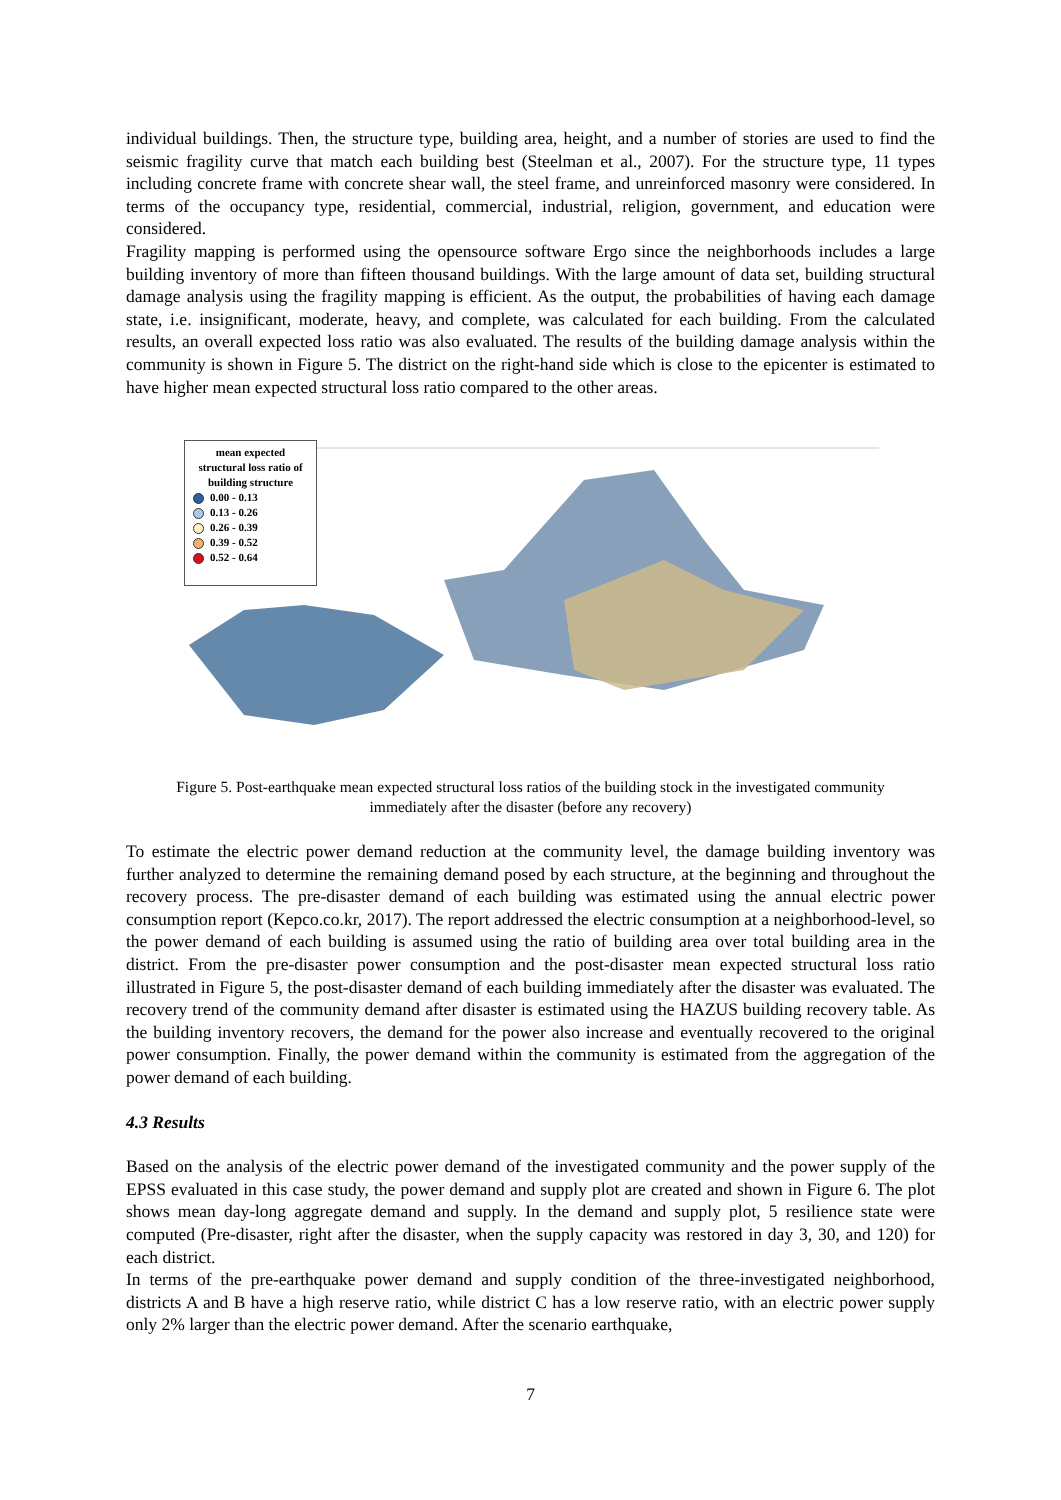individual buildings. Then, the structure type, building area, height, and a number of stories are used to find the seismic fragility curve that match each building best (Steelman et al., 2007). For the structure type, 11 types including concrete frame with concrete shear wall, the steel frame, and unreinforced masonry were considered. In terms of the occupancy type, residential, commercial, industrial, religion, government, and education were considered.
Fragility mapping is performed using the opensource software Ergo since the neighborhoods includes a large building inventory of more than fifteen thousand buildings. With the large amount of data set, building structural damage analysis using the fragility mapping is efficient. As the output, the probabilities of having each damage state, i.e. insignificant, moderate, heavy, and complete, was calculated for each building. From the calculated results, an overall expected loss ratio was also evaluated. The results of the building damage analysis within the community is shown in Figure 5. The district on the right-hand side which is close to the epicenter is estimated to have higher mean expected structural loss ratio compared to the other areas.
mean expected
structural loss ratio of
building structure
0.00 - 0.13
0.13 - 0.26
0.26 - 0.39
0.39 - 0.52
0.52 - 0.64
Figure 5. Post-earthquake mean expected structural loss ratios of the building stock in the investigated community immediately after the disaster (before any recovery)
To estimate the electric power demand reduction at the community level, the damage building inventory was further analyzed to determine the remaining demand posed by each structure, at the beginning and throughout the recovery process. The pre-disaster demand of each building was estimated using the annual electric power consumption report (Kepco.co.kr, 2017). The report addressed the electric consumption at a neighborhood-level, so the power demand of each building is assumed using the ratio of building area over total building area in the district. From the pre-disaster power consumption and the post-disaster mean expected structural loss ratio illustrated in Figure 5, the post-disaster demand of each building immediately after the disaster was evaluated. The recovery trend of the community demand after disaster is estimated using the HAZUS building recovery table. As the building inventory recovers, the demand for the power also increase and eventually recovered to the original power consumption. Finally, the power demand within the community is estimated from the aggregation of the power demand of each building.
4.3 Results
Based on the analysis of the electric power demand of the investigated community and the power supply of the EPSS evaluated in this case study, the power demand and supply plot are created and shown in Figure 6. The plot shows mean day-long aggregate demand and supply. In the demand and supply plot, 5 resilience state were computed (Pre-disaster, right after the disaster, when the supply capacity was restored in day 3, 30, and 120) for each district.
In terms of the pre-earthquake power demand and supply condition of the three-investigated neighborhood, districts A and B have a high reserve ratio, while district C has a low reserve ratio, with an electric power supply only 2% larger than the electric power demand. After the scenario earthquake,
7